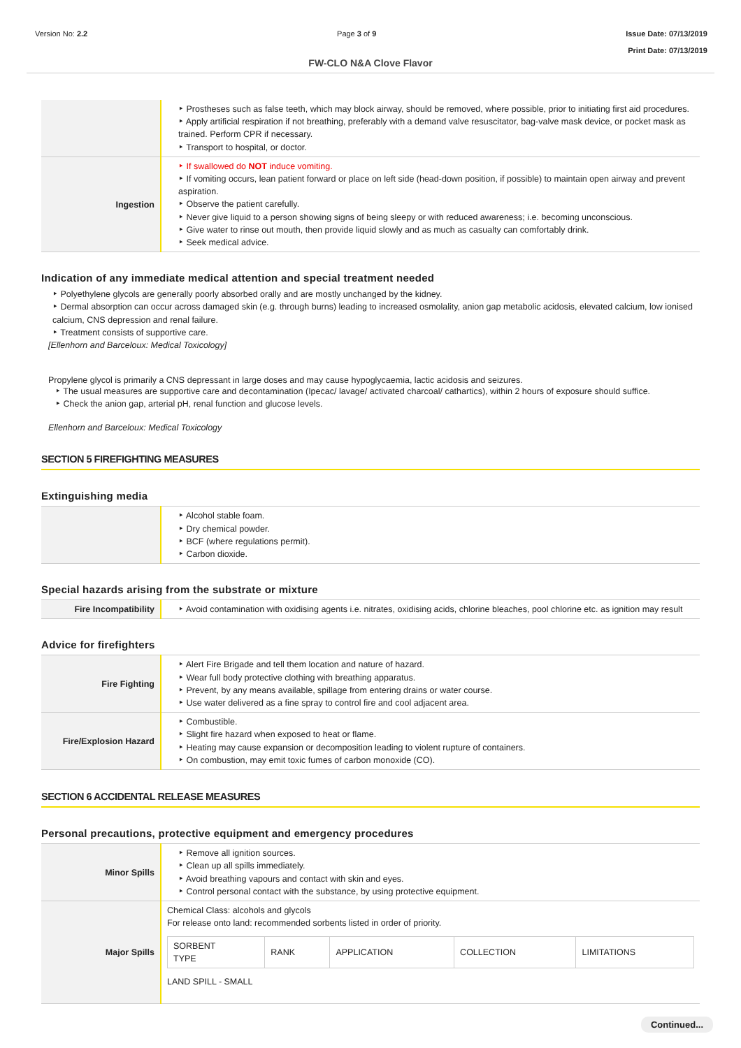Version No: 2.2 Page 3 of 9 Issue Date: 07/13/2019
Print Date: 07/13/2019
FW-CLO N&A Clove Flavor
| | ‣ Prostheses such as false teeth, which may block airway, should be removed, where possible, prior to initiating first aid procedures. ‣ Apply artificial respiration if not breathing, preferably with a demand valve resuscitator, bag-valve mask device, or pocket mask as trained. Perform CPR if necessary. ‣ Transport to hospital, or doctor. |
| Ingestion | ‣ If swallowed do NOT induce vomiting. ‣ If vomiting occurs, lean patient forward or place on left side (head-down position, if possible) to maintain open airway and prevent aspiration. ‣ Observe the patient carefully. ‣ Never give liquid to a person showing signs of being sleepy or with reduced awareness; i.e. becoming unconscious. ‣ Give water to rinse out mouth, then provide liquid slowly and as much as casualty can comfortably drink. ‣ Seek medical advice. |
Indication of any immediate medical attention and special treatment needed
‣ Polyethylene glycols are generally poorly absorbed orally and are mostly unchanged by the kidney.
‣ Dermal absorption can occur across damaged skin (e.g. through burns) leading to increased osmolality, anion gap metabolic acidosis, elevated calcium, low ionised calcium, CNS depression and renal failure.
‣ Treatment consists of supportive care.
[Ellenhorn and Barceloux: Medical Toxicology]
Propylene glycol is primarily a CNS depressant in large doses and may cause hypoglycaemia, lactic acidosis and seizures.
‣ The usual measures are supportive care and decontamination (Ipecac/ lavage/ activated charcoal/ cathartics), within 2 hours of exposure should suffice.
‣ Check the anion gap, arterial pH, renal function and glucose levels.
Ellenhorn and Barceloux: Medical Toxicology
SECTION 5 FIREFIGHTING MEASURES
Extinguishing media
| | ‣ Alcohol stable foam. ‣ Dry chemical powder. ‣ BCF (where regulations permit). ‣ Carbon dioxide. |
Special hazards arising from the substrate or mixture
| Fire Incompatibility | ‣ Avoid contamination with oxidising agents i.e. nitrates, oxidising acids, chlorine bleaches, pool chlorine etc. as ignition may result |
Advice for firefighters
| Fire Fighting | ‣ Alert Fire Brigade and tell them location and nature of hazard. ‣ Wear full body protective clothing with breathing apparatus. ‣ Prevent, by any means available, spillage from entering drains or water course. ‣ Use water delivered as a fine spray to control fire and cool adjacent area. |
| Fire/Explosion Hazard | ‣ Combustible. ‣ Slight fire hazard when exposed to heat or flame. ‣ Heating may cause expansion or decomposition leading to violent rupture of containers. ‣ On combustion, may emit toxic fumes of carbon monoxide (CO). |
SECTION 6 ACCIDENTAL RELEASE MEASURES
Personal precautions, protective equipment and emergency procedures
| Minor Spills | ‣ Remove all ignition sources. ‣ Clean up all spills immediately. ‣ Avoid breathing vapours and contact with skin and eyes. ‣ Control personal contact with the substance, by using protective equipment. |
| Major Spills | Chemical Class: alcohols and glycols For release onto land: recommended sorbents listed in order of priority. / SORBENT TYPE / RANK / APPLICATION / COLLECTION / LIMITATIONS / LAND SPILL - SMALL |
Continued...